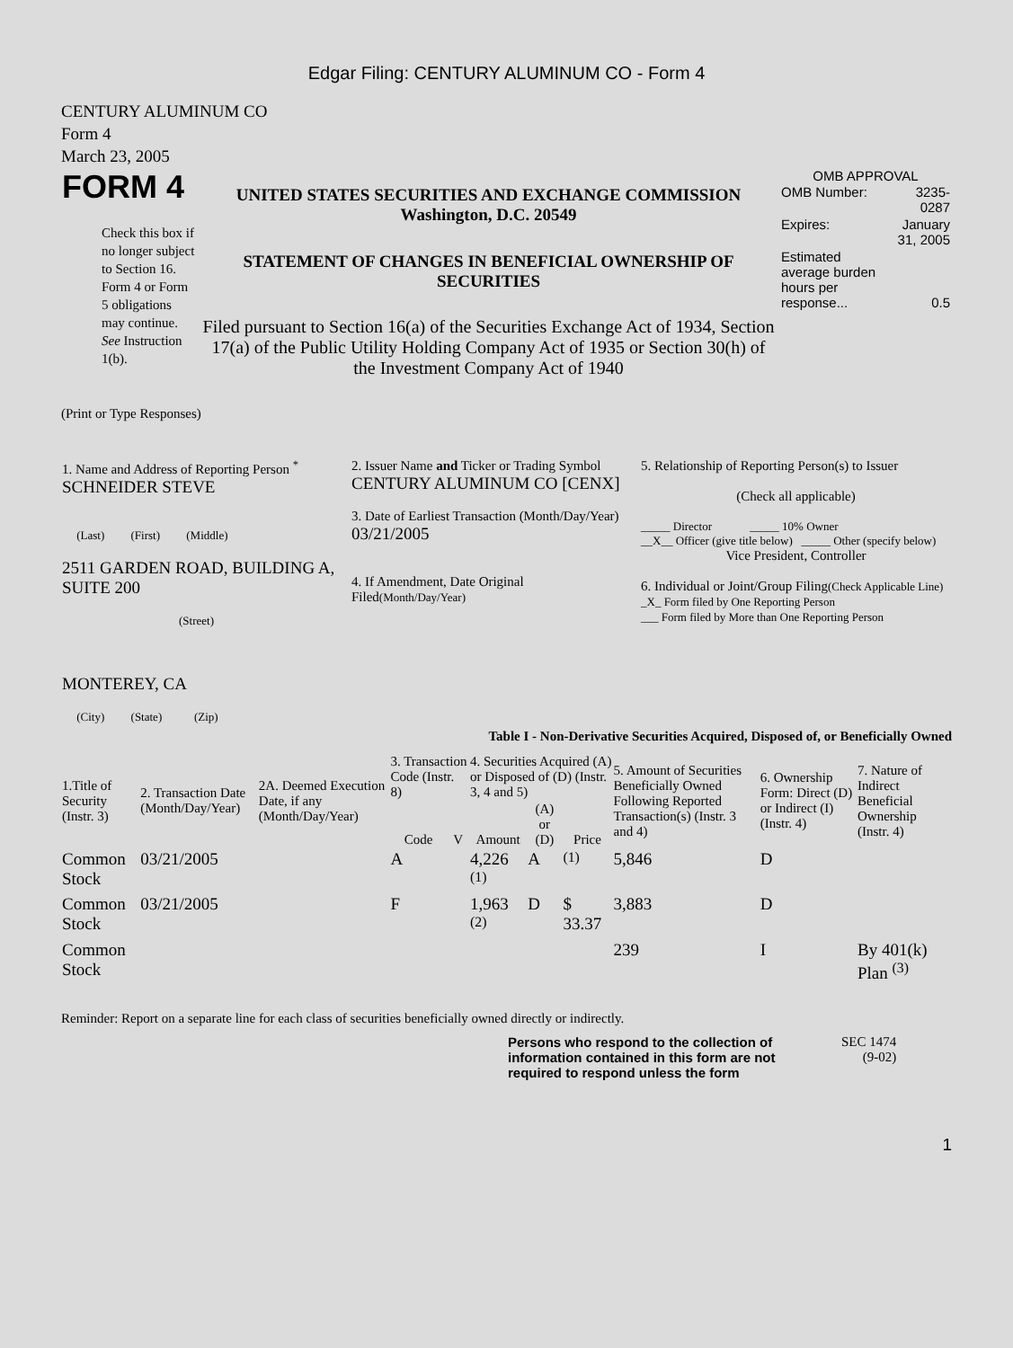Edgar Filing: CENTURY ALUMINUM CO - Form 4
CENTURY ALUMINUM CO
Form 4
March 23, 2005
| FORM 4 Check this box if no longer subject to Section 16. Form 4 or Form 5 obligations may continue. See Instruction 1(b). | UNITED STATES SECURITIES AND EXCHANGE COMMISSION Washington, D.C. 20549 STATEMENT OF CHANGES IN BENEFICIAL OWNERSHIP OF SECURITIES Filed pursuant to Section 16(a) of the Securities Exchange Act of 1934, Section 17(a) of the Public Utility Holding Company Act of 1935 or Section 30(h) of the Investment Company Act of 1940 | OMB APPROVAL / OMB Number: / 3235-0287 / / Expires: / January 31, 2005 / / Estimated average burden hours per response... / 0.5 / |
(Print or Type Responses)
| 1. Name and Address of Reporting Person <sup>*</sup> SCHNEIDER STEVE (Last) (First) (Middle) 2511 GARDEN ROAD, BUILDING A, SUITE 200 (Street) MONTEREY, CA (City) (State) (Zip) | 2. Issuer Name and Ticker or Trading Symbol CENTURY ALUMINUM CO [CENX] 3. Date of Earliest Transaction (Month/Day/Year) 03/21/2005 4. If Amendment, Date Original Filed (Month/Day/Year) | 5. Relationship of Reporting Person(s) to Issuer (Check all applicable) _____ Director _____ 10% Owner __X__ Officer (give title below) _____ Other (specify below) Vice President, Controller 6. Individual or Joint/Group Filing (Check Applicable Line) _X_ Form filed by One Reporting Person ___ Form filed by More than One Reporting Person |
Table I - Non-Derivative Securities Acquired, Disposed of, or Beneficially Owned
| 1.Title of Security (Instr. 3) | 2. Transaction Date (Month/Day/Year) | 2A. Deemed Execution Date, if any (Month/Day/Year) | 3. Transaction Code (Instr. 8) | | 4. Securities Acquired (A) or Disposed of (D) (Instr. 3, 4 and 5) | | | 5. Amount of Securities Beneficially Owned Following Reported Transaction(s) (Instr. 3 and 4) | 6. Ownership Form: Direct (D) or Indirect (I) (Instr. 4) | 7. Nature of Indirect Beneficial Ownership (Instr. 4) |
| --- | --- | --- | --- | --- | --- | --- | --- | --- | --- | --- |
| | | | Code | V | Amount | (A) or (D) | Price | | | |
| Common Stock | 03/21/2005 | | A | | 4,226 <sup>(1)</sup> | A | <sup>(1)</sup> | 5,846 | D | |
| Common Stock | 03/21/2005 | | F | | 1,963 <sup>(2)</sup> | D | $ 33.37 | 3,883 | D | |
| Common Stock | | | | | | | | 239 | I | By 401(k) Plan <sup>(3)</sup> |
Reminder: Report on a separate line for each class of securities beneficially owned directly or indirectly.
| Persons who respond to the collection of information contained in this form are not required to respond unless the form | SEC 1474 (9-02) |
1